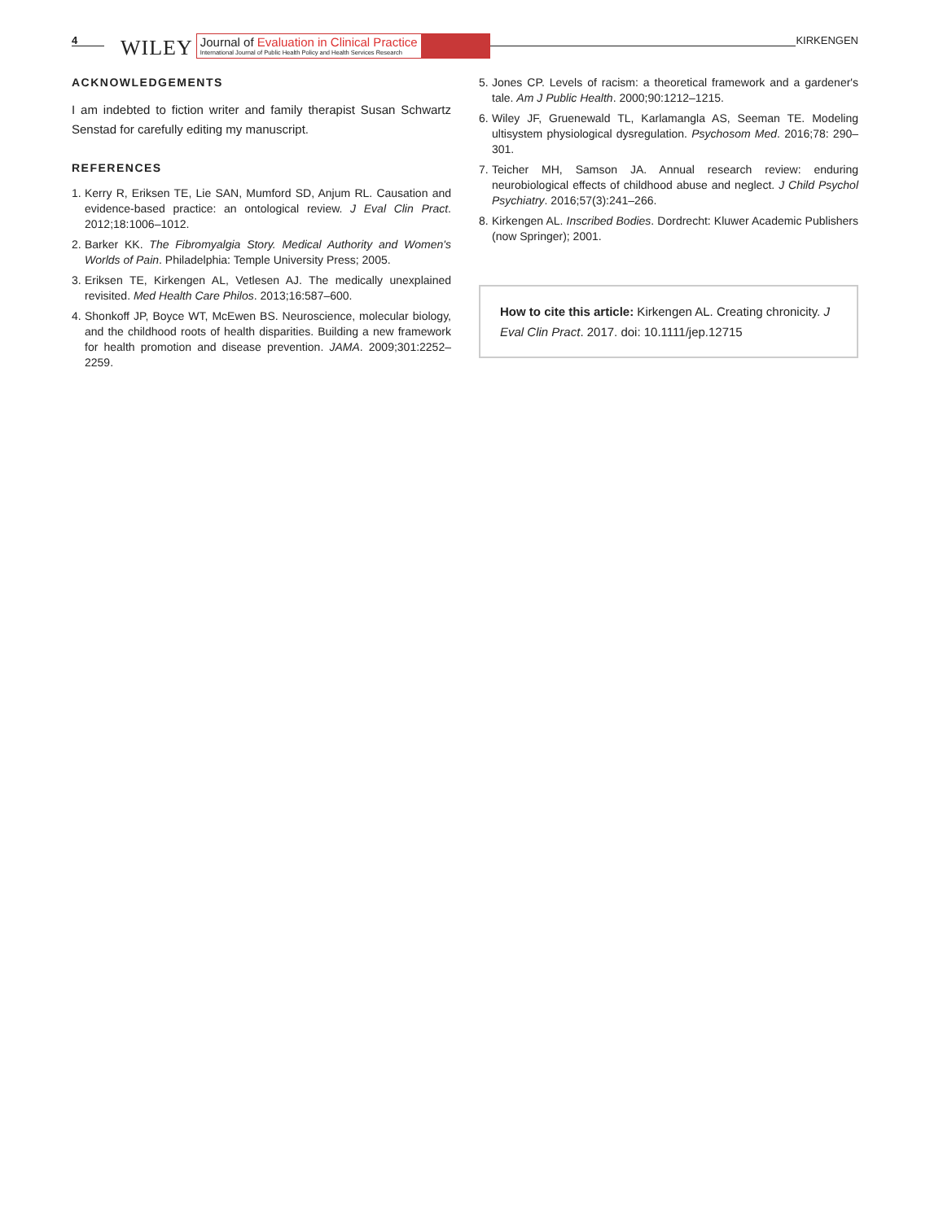4 WILEY
Journal of Evaluation in Clinical Practice
International Journal of Public Health Policy and Health Services Research
KIRKENGEN
ACKNOWLEDGEMENTS
I am indebted to fiction writer and family therapist Susan Schwartz Senstad for carefully editing my manuscript.
REFERENCES
1. Kerry R, Eriksen TE, Lie SAN, Mumford SD, Anjum RL. Causation and evidence-based practice: an ontological review. J Eval Clin Pract. 2012;18:1006–1012.
2. Barker KK. The Fibromyalgia Story. Medical Authority and Women's Worlds of Pain. Philadelphia: Temple University Press; 2005.
3. Eriksen TE, Kirkengen AL, Vetlesen AJ. The medically unexplained revisited. Med Health Care Philos. 2013;16:587–600.
4. Shonkoff JP, Boyce WT, McEwen BS. Neuroscience, molecular biology, and the childhood roots of health disparities. Building a new framework for health promotion and disease prevention. JAMA. 2009;301:2252–2259.
5. Jones CP. Levels of racism: a theoretical framework and a gardener's tale. Am J Public Health. 2000;90:1212–1215.
6. Wiley JF, Gruenewald TL, Karlamangla AS, Seeman TE. Modeling ultisystem physiological dysregulation. Psychosom Med. 2016;78: 290–301.
7. Teicher MH, Samson JA. Annual research review: enduring neurobiological effects of childhood abuse and neglect. J Child Psychol Psychiatry. 2016;57(3):241–266.
8. Kirkengen AL. Inscribed Bodies. Dordrecht: Kluwer Academic Publishers (now Springer); 2001.
How to cite this article: Kirkengen AL. Creating chronicity. J Eval Clin Pract. 2017. doi: 10.1111/jep.12715